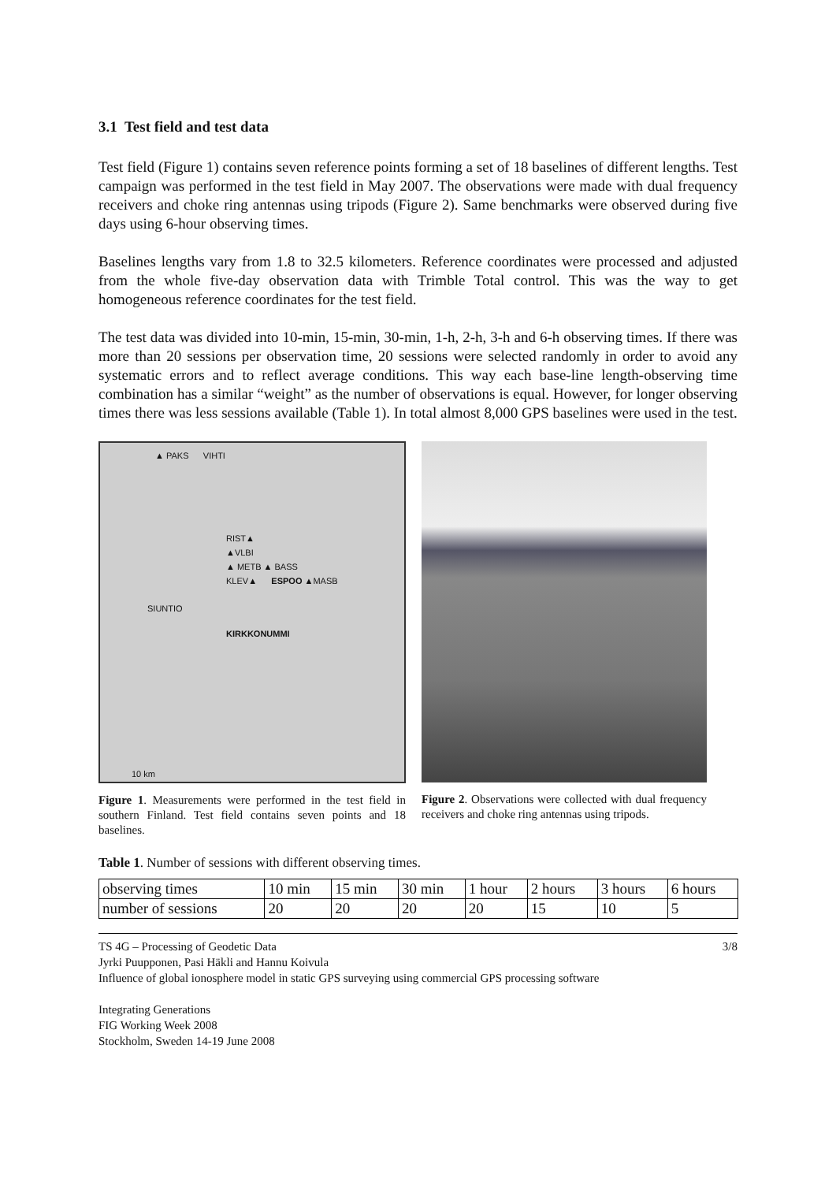3.1 Test field and test data
Test field (Figure 1) contains seven reference points forming a set of 18 baselines of different lengths. Test campaign was performed in the test field in May 2007. The observations were made with dual frequency receivers and choke ring antennas using tripods (Figure 2). Same benchmarks were observed during five days using 6-hour observing times.
Baselines lengths vary from 1.8 to 32.5 kilometers. Reference coordinates were processed and adjusted from the whole five-day observation data with Trimble Total control. This was the way to get homogeneous reference coordinates for the test field.
The test data was divided into 10-min, 15-min, 30-min, 1-h, 2-h, 3-h and 6-h observing times. If there was more than 20 sessions per observation time, 20 sessions were selected randomly in order to avoid any systematic errors and to reflect average conditions. This way each base-line length-observing time combination has a similar “weight” as the number of observations is equal. However, for longer observing times there was less sessions available (Table 1). In total almost 8,000 GPS baselines were used in the test.
▲ PAKS VIHTI
RIST▲
▲VLBI
▲ METB ▲ BASS
KLEV▲ ESPOO ▲MASB
SIUNTIO
KIRKKONUMMI
10 km
Figure 1. Measurements were performed in the test field in southern Finland. Test field contains seven points and 18 baselines.
Figure 2. Observations were collected with dual frequency receivers and choke ring antennas using tripods.
Table 1. Number of sessions with different observing times.
| observing times | 10 min | 15 min | 30 min | 1 hour | 2 hours | 3 hours | 6 hours |
| number of sessions | 20 | 20 | 20 | 20 | 15 | 10 | 5 |
TS 4G – Processing of Geodetic Data 3/8
Jyrki Puupponen, Pasi Häkli and Hannu Koivula
Influence of global ionosphere model in static GPS surveying using commercial GPS processing software
Integrating Generations
FIG Working Week 2008
Stockholm, Sweden 14-19 June 2008